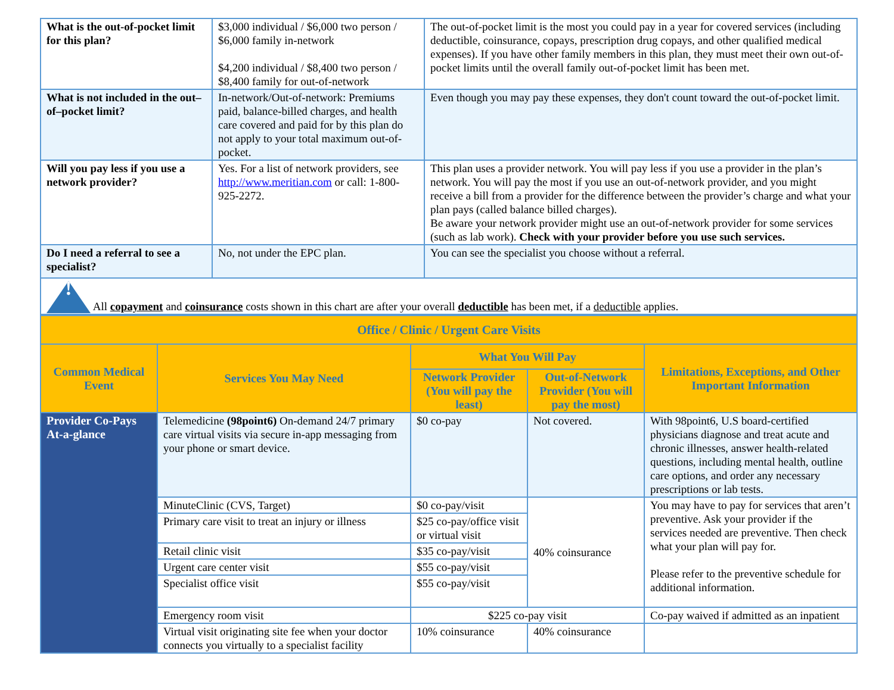| What is the out-of-pocket limit for this plan? | $3,000 individual / $6,000 two person / $6,000 family in-network $4,200 individual / $8,400 two person / $8,400 family for out-of-network | The out-of-pocket limit is the most you could pay in a year for covered services (including deductible, coinsurance, copays, prescription drug copays, and other qualified medical expenses). If you have other family members in this plan, they must meet their own out-of-pocket limits until the overall family out-of-pocket limit has been met. |
| What is not included in the out–of–pocket limit? | In-network/Out-of-network: Premiums paid, balance-billed charges, and health care covered and paid for by this plan do not apply to your total maximum out-of-pocket. | Even though you may pay these expenses, they don't count toward the out-of-pocket limit. |
| Will you pay less if you use a network provider? | Yes. For a list of network providers, see http://www.meritian.com or call: 1-800-925-2272. | This plan uses a provider network. You will pay less if you use a provider in the plan’s network. You will pay the most if you use an out-of-network provider, and you might receive a bill from a provider for the difference between the provider’s charge and what your plan pays (called balance billed charges). Be aware your network provider might use an out-of-network provider for some services (such as lab work). Check with your provider before you use such services. |
| Do I need a referral to see a specialist? | No, not under the EPC plan. | You can see the specialist you choose without a referral. |
| ! All copayment and coinsurance costs shown in this chart are after your overall deductible has been met, if a deductible applies. | | |
| Office / Clinic / Urgent Care Visits | | | | |
| --- | --- | --- | --- | --- |
| Common Medical Event | Services You May Need | What You Will Pay | | Limitations, Exceptions, and Other Important Information |
| | | Network Provider (You will pay the least) | Out-of-Network Provider (You will pay the most) | |
| Provider Co-Pays At-a-glance | Telemedicine (98point6) On-demand 24/7 primary care virtual visits via secure in-app messaging from your phone or smart device. | $0 co-pay | Not covered. | With 98point6, U.S board-certified physicians diagnose and treat acute and chronic illnesses, answer health-related questions, including mental health, outline care options, and order any necessary prescriptions or lab tests. |
| | MinuteClinic (CVS, Target) | $0 co-pay/visit | 40% coinsurance | You may have to pay for services that aren’t preventive. Ask your provider if the services needed are preventive. Then check what your plan will pay for. Please refer to the preventive schedule for additional information. |
| | Primary care visit to treat an injury or illness | $25 co-pay/office visit or virtual visit | | |
| | Retail clinic visit | $35 co-pay/visit | | |
| | Urgent care center visit | $55 co-pay/visit | | |
| | Specialist office visit | $55 co-pay/visit | | |
| | Emergency room visit | $225 co-pay visit | | Co-pay waived if admitted as an inpatient |
| | Virtual visit originating site fee when your doctor connects you virtually to a specialist facility | 10% coinsurance | 40% coinsurance | |